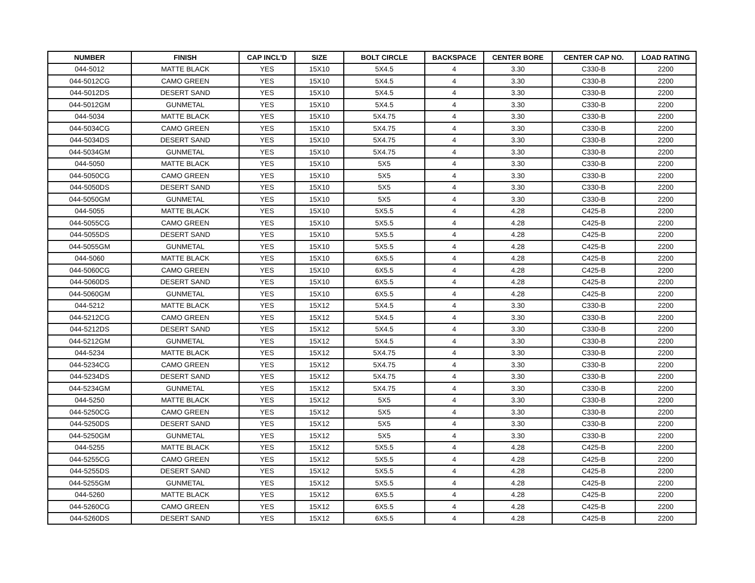| NUMBER | FINISH | CAP INCL'D | SIZE | BOLT CIRCLE | BACKSPACE | CENTER BORE | CENTER CAP NO. | LOAD RATING |
| --- | --- | --- | --- | --- | --- | --- | --- | --- |
| 044-5012 | MATTE BLACK | YES | 15X10 | 5X4.5 | 4 | 3.30 | C330-B | 2200 |
| 044-5012CG | CAMO GREEN | YES | 15X10 | 5X4.5 | 4 | 3.30 | C330-B | 2200 |
| 044-5012DS | DESERT SAND | YES | 15X10 | 5X4.5 | 4 | 3.30 | C330-B | 2200 |
| 044-5012GM | GUNMETAL | YES | 15X10 | 5X4.5 | 4 | 3.30 | C330-B | 2200 |
| 044-5034 | MATTE BLACK | YES | 15X10 | 5X4.75 | 4 | 3.30 | C330-B | 2200 |
| 044-5034CG | CAMO GREEN | YES | 15X10 | 5X4.75 | 4 | 3.30 | C330-B | 2200 |
| 044-5034DS | DESERT SAND | YES | 15X10 | 5X4.75 | 4 | 3.30 | C330-B | 2200 |
| 044-5034GM | GUNMETAL | YES | 15X10 | 5X4.75 | 4 | 3.30 | C330-B | 2200 |
| 044-5050 | MATTE BLACK | YES | 15X10 | 5X5 | 4 | 3.30 | C330-B | 2200 |
| 044-5050CG | CAMO GREEN | YES | 15X10 | 5X5 | 4 | 3.30 | C330-B | 2200 |
| 044-5050DS | DESERT SAND | YES | 15X10 | 5X5 | 4 | 3.30 | C330-B | 2200 |
| 044-5050GM | GUNMETAL | YES | 15X10 | 5X5 | 4 | 3.30 | C330-B | 2200 |
| 044-5055 | MATTE BLACK | YES | 15X10 | 5X5.5 | 4 | 4.28 | C425-B | 2200 |
| 044-5055CG | CAMO GREEN | YES | 15X10 | 5X5.5 | 4 | 4.28 | C425-B | 2200 |
| 044-5055DS | DESERT SAND | YES | 15X10 | 5X5.5 | 4 | 4.28 | C425-B | 2200 |
| 044-5055GM | GUNMETAL | YES | 15X10 | 5X5.5 | 4 | 4.28 | C425-B | 2200 |
| 044-5060 | MATTE BLACK | YES | 15X10 | 6X5.5 | 4 | 4.28 | C425-B | 2200 |
| 044-5060CG | CAMO GREEN | YES | 15X10 | 6X5.5 | 4 | 4.28 | C425-B | 2200 |
| 044-5060DS | DESERT SAND | YES | 15X10 | 6X5.5 | 4 | 4.28 | C425-B | 2200 |
| 044-5060GM | GUNMETAL | YES | 15X10 | 6X5.5 | 4 | 4.28 | C425-B | 2200 |
| 044-5212 | MATTE BLACK | YES | 15X12 | 5X4.5 | 4 | 3.30 | C330-B | 2200 |
| 044-5212CG | CAMO GREEN | YES | 15X12 | 5X4.5 | 4 | 3.30 | C330-B | 2200 |
| 044-5212DS | DESERT SAND | YES | 15X12 | 5X4.5 | 4 | 3.30 | C330-B | 2200 |
| 044-5212GM | GUNMETAL | YES | 15X12 | 5X4.5 | 4 | 3.30 | C330-B | 2200 |
| 044-5234 | MATTE BLACK | YES | 15X12 | 5X4.75 | 4 | 3.30 | C330-B | 2200 |
| 044-5234CG | CAMO GREEN | YES | 15X12 | 5X4.75 | 4 | 3.30 | C330-B | 2200 |
| 044-5234DS | DESERT SAND | YES | 15X12 | 5X4.75 | 4 | 3.30 | C330-B | 2200 |
| 044-5234GM | GUNMETAL | YES | 15X12 | 5X4.75 | 4 | 3.30 | C330-B | 2200 |
| 044-5250 | MATTE BLACK | YES | 15X12 | 5X5 | 4 | 3.30 | C330-B | 2200 |
| 044-5250CG | CAMO GREEN | YES | 15X12 | 5X5 | 4 | 3.30 | C330-B | 2200 |
| 044-5250DS | DESERT SAND | YES | 15X12 | 5X5 | 4 | 3.30 | C330-B | 2200 |
| 044-5250GM | GUNMETAL | YES | 15X12 | 5X5 | 4 | 3.30 | C330-B | 2200 |
| 044-5255 | MATTE BLACK | YES | 15X12 | 5X5.5 | 4 | 4.28 | C425-B | 2200 |
| 044-5255CG | CAMO GREEN | YES | 15X12 | 5X5.5 | 4 | 4.28 | C425-B | 2200 |
| 044-5255DS | DESERT SAND | YES | 15X12 | 5X5.5 | 4 | 4.28 | C425-B | 2200 |
| 044-5255GM | GUNMETAL | YES | 15X12 | 5X5.5 | 4 | 4.28 | C425-B | 2200 |
| 044-5260 | MATTE BLACK | YES | 15X12 | 6X5.5 | 4 | 4.28 | C425-B | 2200 |
| 044-5260CG | CAMO GREEN | YES | 15X12 | 6X5.5 | 4 | 4.28 | C425-B | 2200 |
| 044-5260DS | DESERT SAND | YES | 15X12 | 6X5.5 | 4 | 4.28 | C425-B | 2200 |